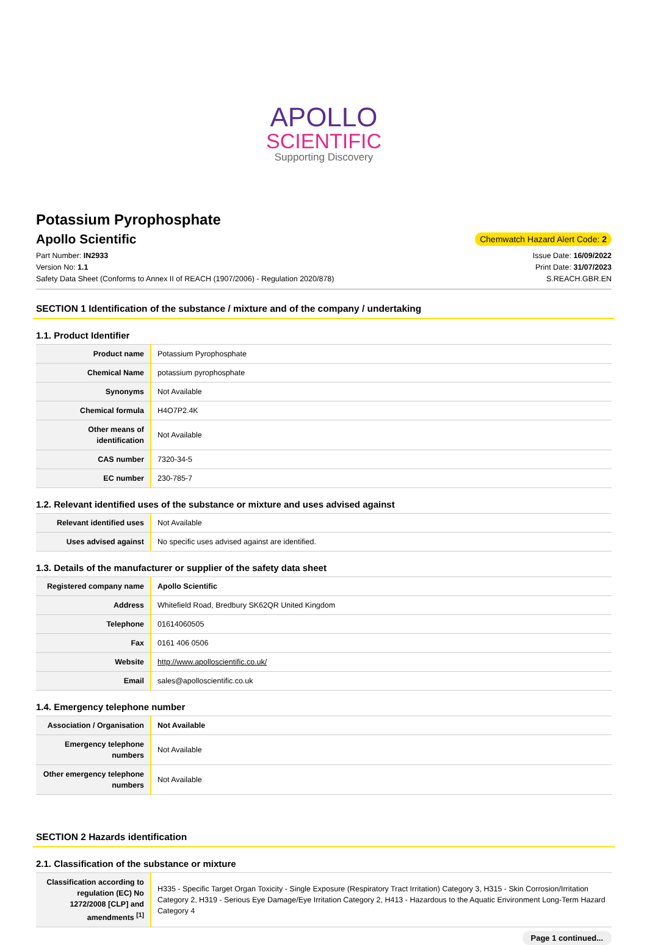APOLLO
SCIENTIFIC
Supporting Discovery
Potassium Pyrophosphate
Apollo Scientific
Chemwatch Hazard Alert Code: 2
Part Number: IN2933
Version No: 1.1
Safety Data Sheet (Conforms to Annex II of REACH (1907/2006) - Regulation 2020/878)
Issue Date: 16/09/2022
Print Date: 31/07/2023
S.REACH.GBR.EN
SECTION 1 Identification of the substance / mixture and of the company / undertaking
1.1. Product Identifier
| Product name | Potassium Pyrophosphate |
| Chemical Name | potassium pyrophosphate |
| Synonyms | Not Available |
| Chemical formula | H4O7P2.4K |
| Other means of identification | Not Available |
| CAS number | 7320-34-5 |
| EC number | 230-785-7 |
1.2. Relevant identified uses of the substance or mixture and uses advised against
| Relevant identified uses | Not Available |
| Uses advised against | No specific uses advised against are identified. |
1.3. Details of the manufacturer or supplier of the safety data sheet
| Registered company name | Apollo Scientific |
| Address | Whitefield Road, Bredbury SK62QR United Kingdom |
| Telephone | 01614060505 |
| Fax | 0161 406 0506 |
| Website | http://www.apolloscientific.co.uk/ |
| Email | sales@apolloscientific.co.uk |
1.4. Emergency telephone number
| Association / Organisation | Not Available |
| Emergency telephone numbers | Not Available |
| Other emergency telephone numbers | Not Available |
SECTION 2 Hazards identification
2.1. Classification of the substance or mixture
| Classification according to regulation (EC) No 1272/2008 [CLP] and amendments <sup>[1]</sup> | H335 - Specific Target Organ Toxicity - Single Exposure (Respiratory Tract Irritation) Category 3, H315 - Skin Corrosion/Irritation Category 2, H319 - Serious Eye Damage/Eye Irritation Category 2, H413 - Hazardous to the Aquatic Environment Long-Term Hazard Category 4 |
Page 1 continued...